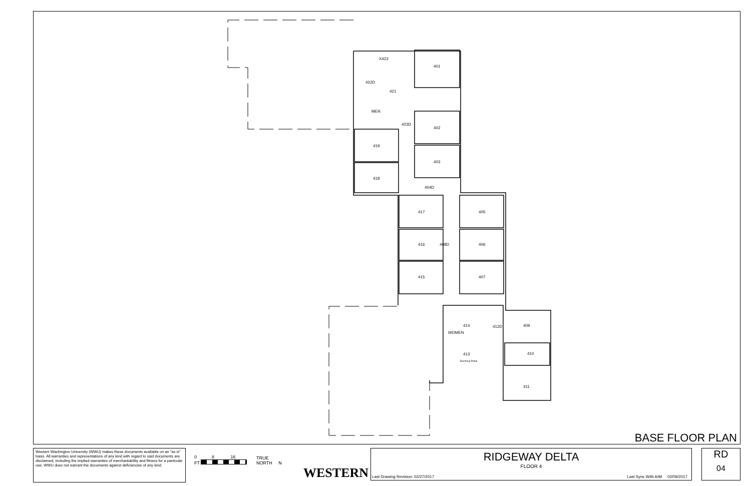X423
401
422D
421
MEN
423D
402
419
403
418
404D
417 405
416 408D 406
415 407
409 414 412D
WOMEN
410 413
Electrical Panel
411
BASE FLOOR PLAN
Western Washington University (WWU) makes these documents available on an "as is" basis. All warranties and representations of any kind with regard to said documents are disclaimed, including the implied warranties of merchantability and fitness for a particular use. WWU does not warrant the documents against deficiencies of any kind.
0 8 16
FT
TRUE
NORTH N
WESTERN
RIDGEWAY DELTA
FLOOR 4
Last Drawing Revision: 02/27/2017
Last Sync With AIM: 02/09/2017
RD
04